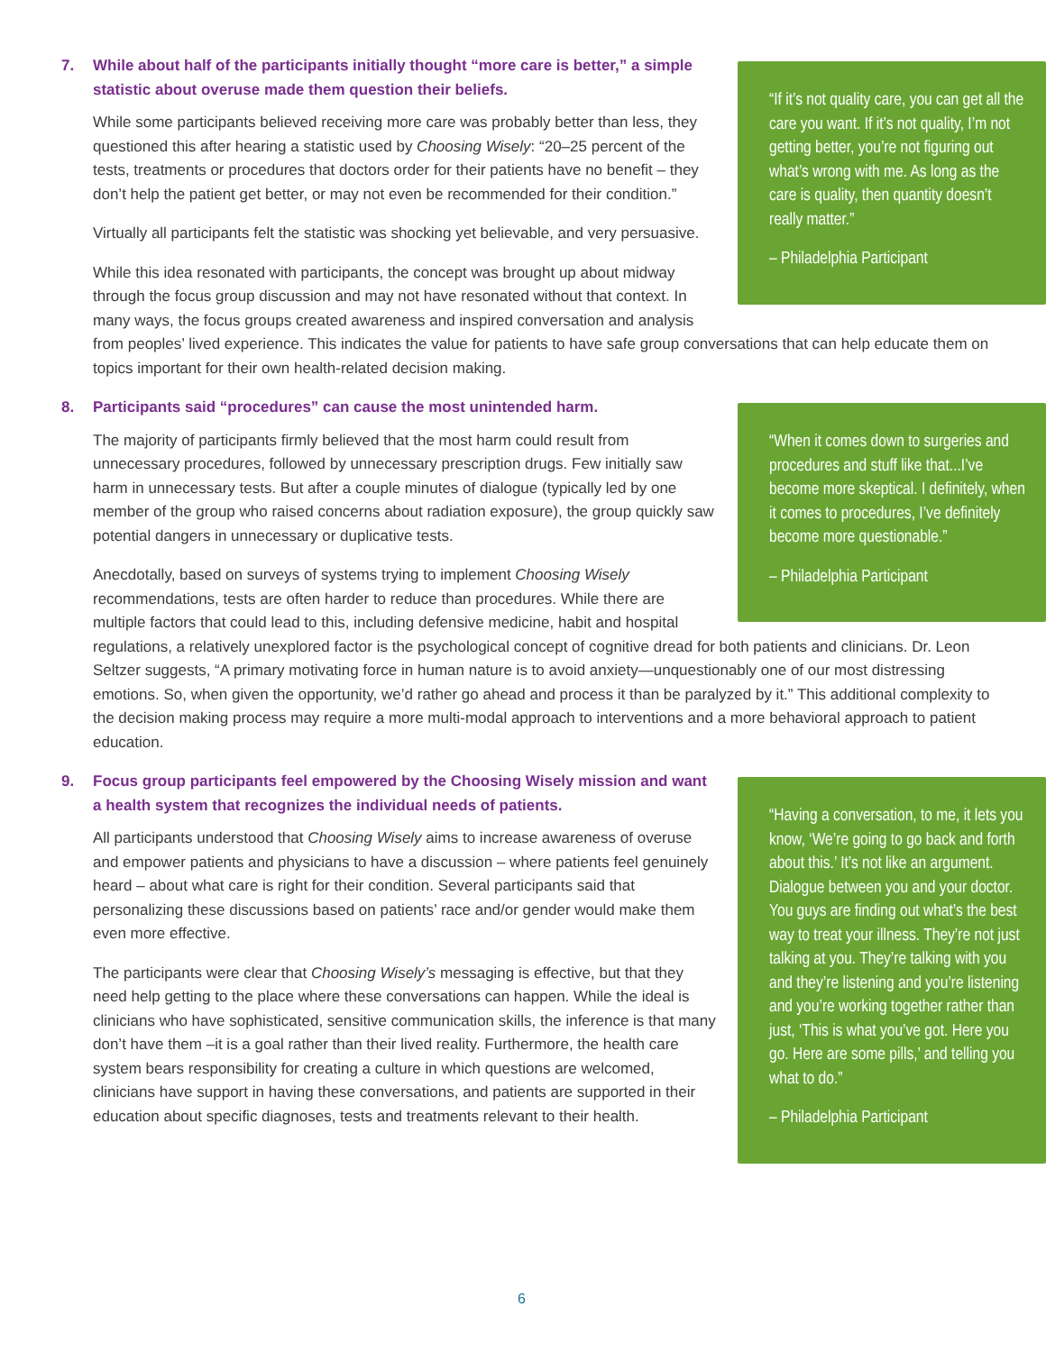“If it’s not quality care, you can get all the care you want. If it’s not quality, I’m not getting better, you’re not figuring out what’s wrong with me. As long as the care is quality, then quantity doesn’t really matter.”
– Philadelphia Participant
7. While about half of the participants initially thought “more care is better,” a simple statistic about overuse made them question their beliefs.
While some participants believed receiving more care was probably better than less, they questioned this after hearing a statistic used by Choosing Wisely: “20–25 percent of the tests, treatments or procedures that doctors order for their patients have no benefit – they don’t help the patient get better, or may not even be recommended for their condition.”
Virtually all participants felt the statistic was shocking yet believable, and very persuasive.
While this idea resonated with participants, the concept was brought up about midway through the focus group discussion and may not have resonated without that context. In many ways, the focus groups created awareness and inspired conversation and analysis from peoples’ lived experience. This indicates the value for patients to have safe group conversations that can help educate them on topics important for their own health-related decision making.
“When it comes down to surgeries and procedures and stuff like that...I’ve become more skeptical. I definitely, when it comes to procedures, I’ve definitely become more questionable.”
– Philadelphia Participant
8. Participants said “procedures” can cause the most unintended harm.
The majority of participants firmly believed that the most harm could result from unnecessary procedures, followed by unnecessary prescription drugs. Few initially saw harm in unnecessary tests. But after a couple minutes of dialogue (typically led by one member of the group who raised concerns about radiation exposure), the group quickly saw potential dangers in unnecessary or duplicative tests.
Anecdotally, based on surveys of systems trying to implement Choosing Wisely recommendations, tests are often harder to reduce than procedures. While there are multiple factors that could lead to this, including defensive medicine, habit and hospital regulations, a relatively unexplored factor is the psychological concept of cognitive dread for both patients and clinicians. Dr. Leon Seltzer suggests, “A primary motivating force in human nature is to avoid anxiety—unquestionably one of our most distressing emotions. So, when given the opportunity, we’d rather go ahead and process it than be paralyzed by it.” This additional complexity to the decision making process may require a more multi-modal approach to interventions and a more behavioral approach to patient education.
“Having a conversation, to me, it lets you know, ‘We’re going to go back and forth about this.’ It’s not like an argument. Dialogue between you and your doctor. You guys are finding out what’s the best way to treat your illness. They’re not just talking at you. They’re talking with you and they’re listening and you’re listening and you’re working together rather than just, ‘This is what you’ve got. Here you go. Here are some pills,’ and telling you what to do.”
– Philadelphia Participant
9. Focus group participants feel empowered by the Choosing Wisely mission and want a health system that recognizes the individual needs of patients.
All participants understood that Choosing Wisely aims to increase awareness of overuse and empower patients and physicians to have a discussion – where patients feel genuinely heard – about what care is right for their condition. Several participants said that personalizing these discussions based on patients’ race and/or gender would make them even more effective.
The participants were clear that Choosing Wisely’s messaging is effective, but that they need help getting to the place where these conversations can happen. While the ideal is clinicians who have sophisticated, sensitive communication skills, the inference is that many don’t have them –it is a goal rather than their lived reality. Furthermore, the health care system bears responsibility for creating a culture in which questions are welcomed, clinicians have support in having these conversations, and patients are supported in their education about specific diagnoses, tests and treatments relevant to their health.
6